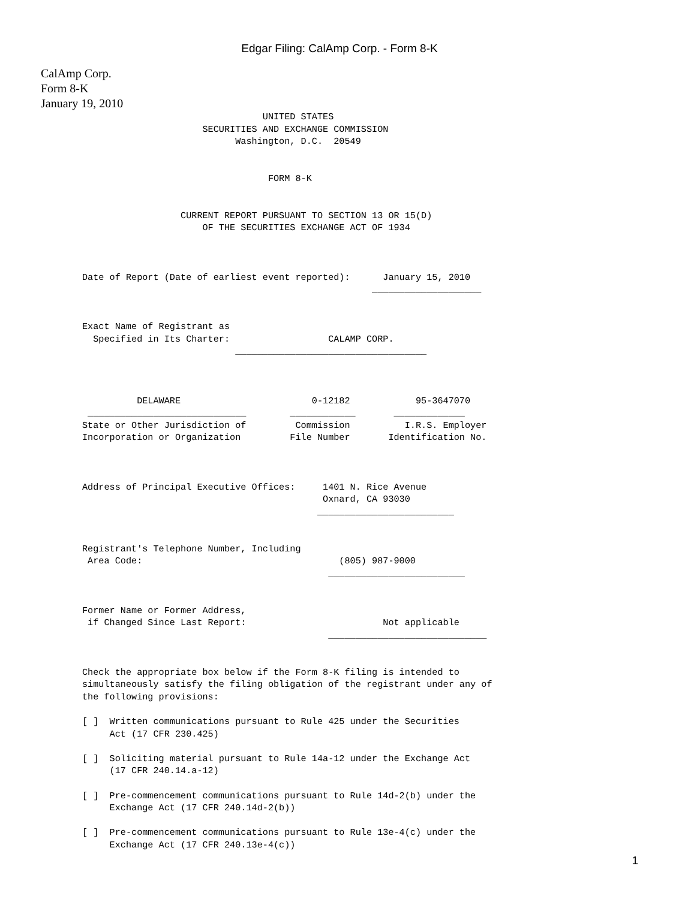Edgar Filing: CalAmp Corp. - Form 8-K
CalAmp Corp.
Form 8-K
January 19, 2010
                                 UNITED STATES
                      SECURITIES AND EXCHANGE COMMISSION
                            Washington, D.C.  20549


                                  FORM 8-K


                  CURRENT REPORT PURSUANT TO SECTION 13 OR 15(D)
                      OF THE SECURITIES EXCHANGE ACT OF 1934



Date of Report (Date of earliest event reported):      January 15, 2010
                                                     ____________________


Exact Name of Registrant as
  Specified in Its Charter:                  CALAMP CORP.
                            ___________________________________



          DELAWARE                        0-12182            95-3647070
 _____________________________        ____________       _____________
State or Other Jurisdiction of         Commission          I.R.S. Employer
Incorporation or Organization         File Number       Identification No.



Address of Principal Executive Offices:     1401 N. Rice Avenue
                                            Oxnard, CA 93030
                                           _________________________


Registrant's Telephone Number, Including
 Area Code:                                    (805) 987-9000
                                             _________________________


Former Name or Former Address,
 if Changed Since Last Report:                         Not applicable
                                             _____________________________


Check the appropriate box below if the Form 8-K filing is intended to
simultaneously satisfy the filing obligation of the registrant under any of
the following provisions:

[ ]  Written communications pursuant to Rule 425 under the Securities
     Act (17 CFR 230.425)

[ ]  Soliciting material pursuant to Rule 14a-12 under the Exchange Act
     (17 CFR 240.14.a-12)

[ ]  Pre-commencement communications pursuant to Rule 14d-2(b) under the
     Exchange Act (17 CFR 240.14d-2(b))

[ ]  Pre-commencement communications pursuant to Rule 13e-4(c) under the
     Exchange Act (17 CFR 240.13e-4(c))
1